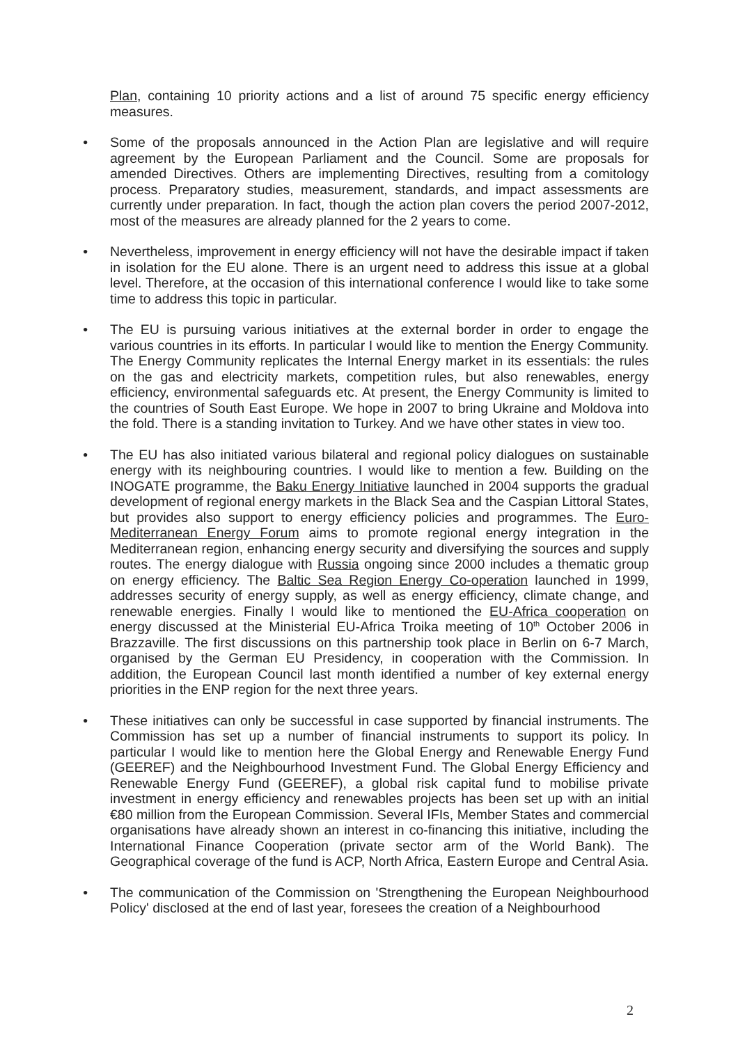Plan, containing 10 priority actions and a list of around 75 specific energy efficiency measures.
• Some of the proposals announced in the Action Plan are legislative and will require agreement by the European Parliament and the Council. Some are proposals for amended Directives. Others are implementing Directives, resulting from a comitology process. Preparatory studies, measurement, standards, and impact assessments are currently under preparation. In fact, though the action plan covers the period 2007-2012, most of the measures are already planned for the 2 years to come.
• Nevertheless, improvement in energy efficiency will not have the desirable impact if taken in isolation for the EU alone. There is an urgent need to address this issue at a global level. Therefore, at the occasion of this international conference I would like to take some time to address this topic in particular.
• The EU is pursuing various initiatives at the external border in order to engage the various countries in its efforts. In particular I would like to mention the Energy Community. The Energy Community replicates the Internal Energy market in its essentials: the rules on the gas and electricity markets, competition rules, but also renewables, energy efficiency, environmental safeguards etc. At present, the Energy Community is limited to the countries of South East Europe. We hope in 2007 to bring Ukraine and Moldova into the fold. There is a standing invitation to Turkey. And we have other states in view too.
• The EU has also initiated various bilateral and regional policy dialogues on sustainable energy with its neighbouring countries. I would like to mention a few. Building on the INOGATE programme, the Baku Energy Initiative launched in 2004 supports the gradual development of regional energy markets in the Black Sea and the Caspian Littoral States, but provides also support to energy efficiency policies and programmes. The Euro-Mediterranean Energy Forum aims to promote regional energy integration in the Mediterranean region, enhancing energy security and diversifying the sources and supply routes. The energy dialogue with Russia ongoing since 2000 includes a thematic group on energy efficiency. The Baltic Sea Region Energy Co-operation launched in 1999, addresses security of energy supply, as well as energy efficiency, climate change, and renewable energies. Finally I would like to mentioned the EU-Africa cooperation on energy discussed at the Ministerial EU-Africa Troika meeting of 10<sup>th</sup> October 2006 in Brazzaville. The first discussions on this partnership took place in Berlin on 6-7 March, organised by the German EU Presidency, in cooperation with the Commission. In addition, the European Council last month identified a number of key external energy priorities in the ENP region for the next three years.
• These initiatives can only be successful in case supported by financial instruments. The Commission has set up a number of financial instruments to support its policy. In particular I would like to mention here the Global Energy and Renewable Energy Fund (GEEREF) and the Neighbourhood Investment Fund. The Global Energy Efficiency and Renewable Energy Fund (GEEREF), a global risk capital fund to mobilise private investment in energy efficiency and renewables projects has been set up with an initial €80 million from the European Commission. Several IFIs, Member States and commercial organisations have already shown an interest in co-financing this initiative, including the International Finance Cooperation (private sector arm of the World Bank). The Geographical coverage of the fund is ACP, North Africa, Eastern Europe and Central Asia.
• The communication of the Commission on 'Strengthening the European Neighbourhood Policy' disclosed at the end of last year, foresees the creation of a Neighbourhood
2